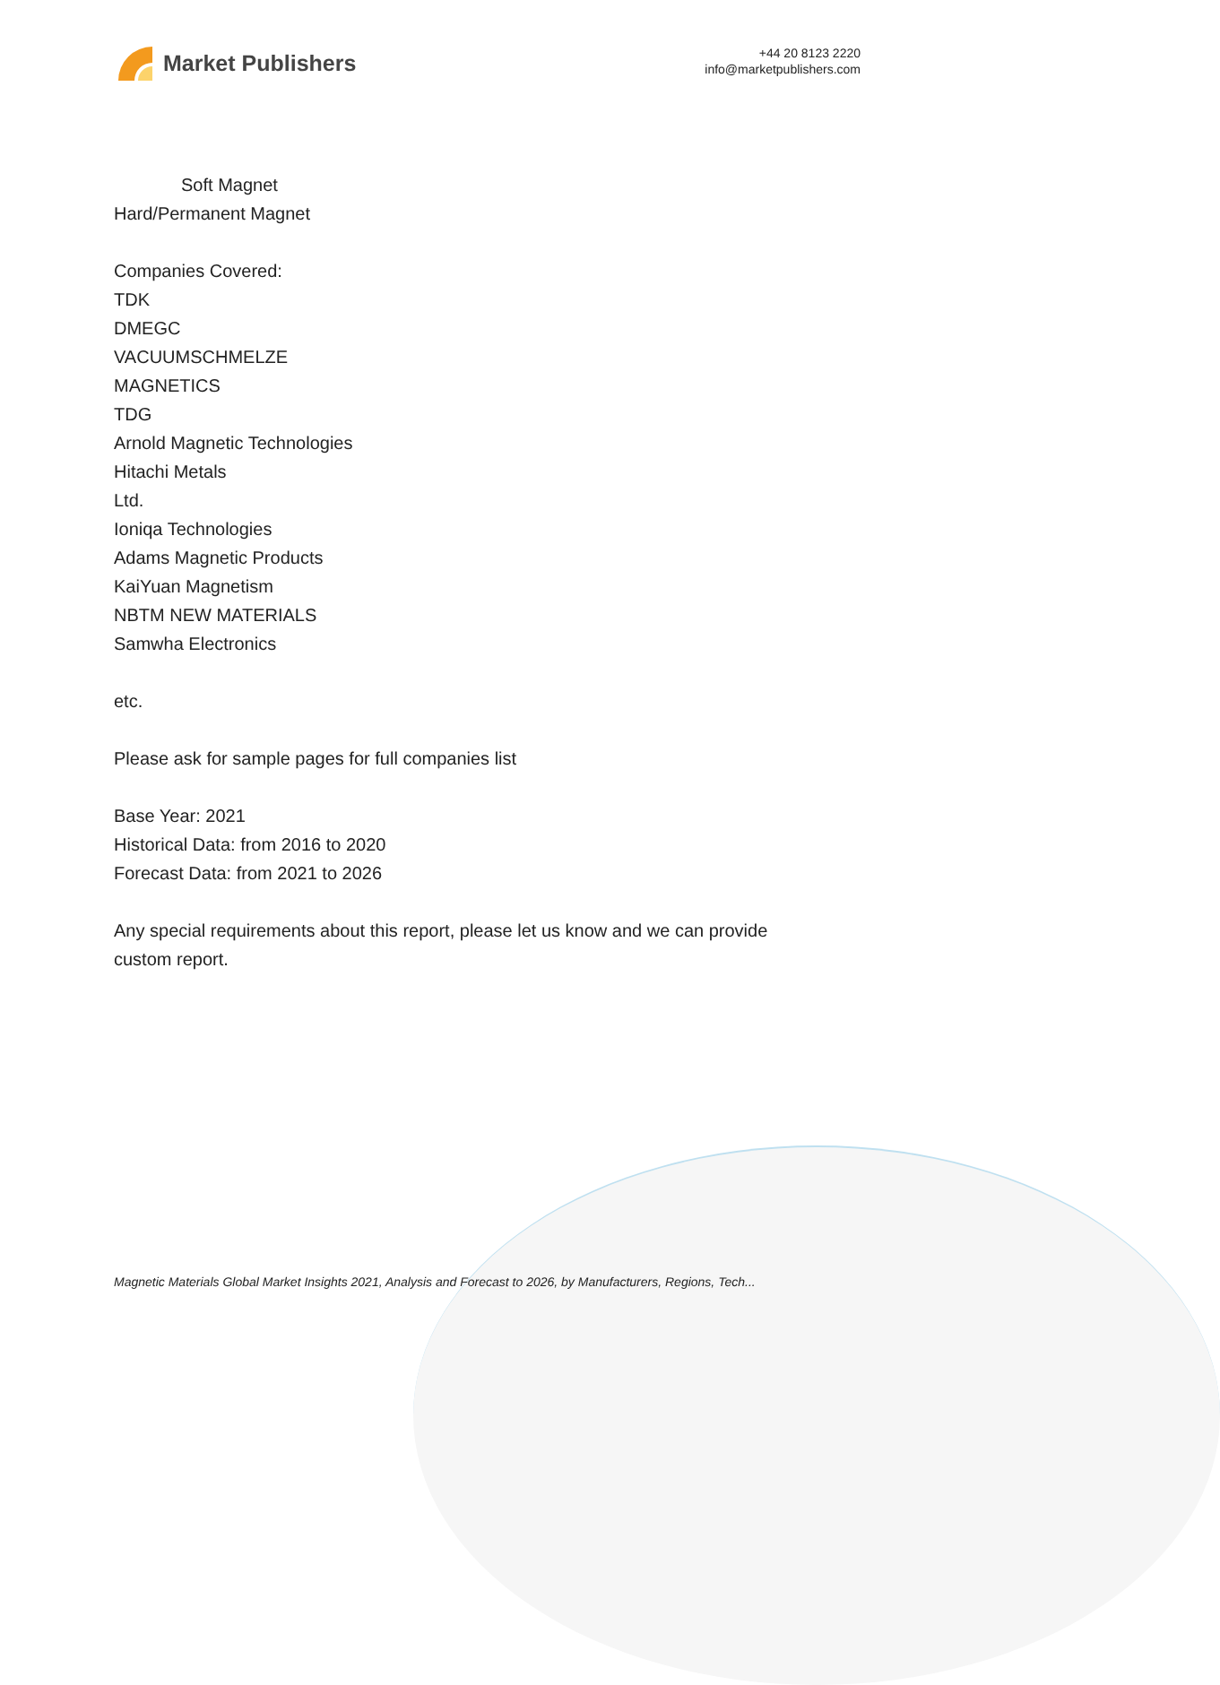Market Publishers
+44 20 8123 2220
info@marketpublishers.com
Soft Magnet
Hard/Permanent Magnet
Companies Covered:
TDK
DMEGC
VACUUMSCHMELZE
MAGNETICS
TDG
Arnold Magnetic Technologies
Hitachi Metals
Ltd.
Ioniqa Technologies
Adams Magnetic Products
KaiYuan Magnetism
NBTM NEW MATERIALS
Samwha Electronics
etc.
Please ask for sample pages for full companies list
Base Year: 2021
Historical Data: from 2016 to 2020
Forecast Data: from 2021 to 2026
Any special requirements about this report, please let us know and we can provide
custom report.
Magnetic Materials Global Market Insights 2021, Analysis and Forecast to 2026, by Manufacturers, Regions, Tech...